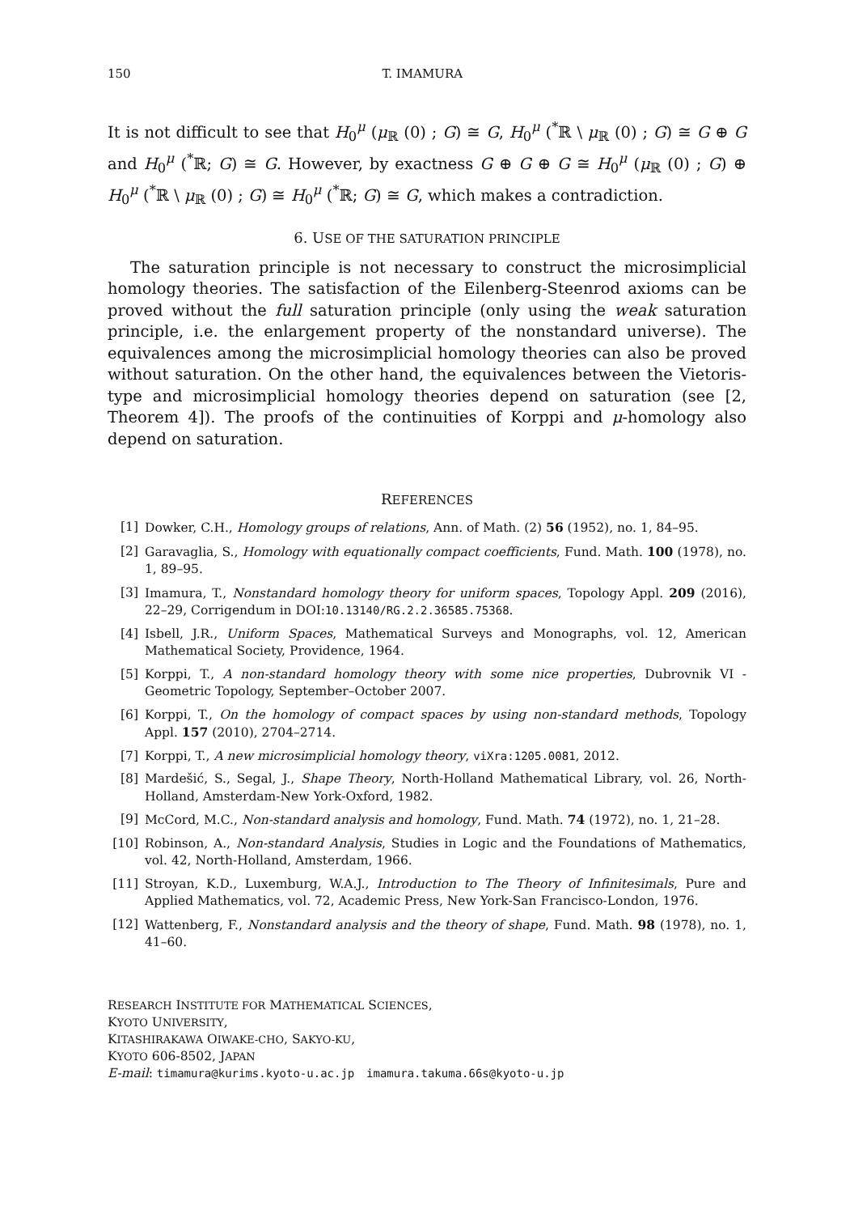150 T. IMAMURA
It is not difficult to see that H<sub>0</sub><sup>μ</sup> (μ<sub>ℝ</sub> (0) ; G) ≅ G, H<sub>0</sub><sup>μ</sup> (<sup>*</sup>ℝ \ μ<sub>ℝ</sub> (0) ; G) ≅ G ⊕ G and H<sub>0</sub><sup>μ</sup> (<sup>*</sup>ℝ; G) ≅ G. However, by exactness G ⊕ G ⊕ G ≅ H<sub>0</sub><sup>μ</sup> (μ<sub>ℝ</sub> (0) ; G) ⊕ H<sub>0</sub><sup>μ</sup> (<sup>*</sup>ℝ \ μ<sub>ℝ</sub> (0) ; G) ≅ H<sub>0</sub><sup>μ</sup> (<sup>*</sup>ℝ; G) ≅ G, which makes a contradiction.
6. USE OF THE SATURATION PRINCIPLE
The saturation principle is not necessary to construct the microsimplicial homology theories. The satisfaction of the Eilenberg-Steenrod axioms can be proved without the full saturation principle (only using the weak saturation principle, i.e. the enlargement property of the nonstandard universe). The equivalences among the microsimplicial homology theories can also be proved without saturation. On the other hand, the equivalences between the Vietoris-type and microsimplicial homology theories depend on saturation (see [2, Theorem 4]). The proofs of the continuities of Korppi and μ-homology also depend on saturation.
REFERENCES
[1] Dowker, C.H., Homology groups of relations, Ann. of Math. (2) 56 (1952), no. 1, 84–95.
[2] Garavaglia, S., Homology with equationally compact coefficients, Fund. Math. 100 (1978), no. 1, 89–95.
[3] Imamura, T., Nonstandard homology theory for uniform spaces, Topology Appl. 209 (2016), 22–29, Corrigendum in DOI:10.13140/RG.2.2.36585.75368.
[4] Isbell, J.R., Uniform Spaces, Mathematical Surveys and Monographs, vol. 12, American Mathematical Society, Providence, 1964.
[5] Korppi, T., A non-standard homology theory with some nice properties, Dubrovnik VI - Geometric Topology, September–October 2007.
[6] Korppi, T., On the homology of compact spaces by using non-standard methods, Topology Appl. 157 (2010), 2704–2714.
[7] Korppi, T., A new microsimplicial homology theory, viXra:1205.0081, 2012.
[8] Mardešić, S., Segal, J., Shape Theory, North-Holland Mathematical Library, vol. 26, North-Holland, Amsterdam-New York-Oxford, 1982.
[9] McCord, M.C., Non-standard analysis and homology, Fund. Math. 74 (1972), no. 1, 21–28.
[10] Robinson, A., Non-standard Analysis, Studies in Logic and the Foundations of Mathematics, vol. 42, North-Holland, Amsterdam, 1966.
[11] Stroyan, K.D., Luxemburg, W.A.J., Introduction to The Theory of Infinitesimals, Pure and Applied Mathematics, vol. 72, Academic Press, New York-San Francisco-London, 1976.
[12] Wattenberg, F., Nonstandard analysis and the theory of shape, Fund. Math. 98 (1978), no. 1, 41–60.
RESEARCH INSTITUTE FOR MATHEMATICAL SCIENCES,
KYOTO UNIVERSITY,
KITASHIRAKAWA OIWAKE-CHO, SAKYO-KU,
KYOTO 606-8502, JAPAN
E-mail: timamura@kurims.kyoto-u.ac.jp imamura.takuma.66s@kyoto-u.jp